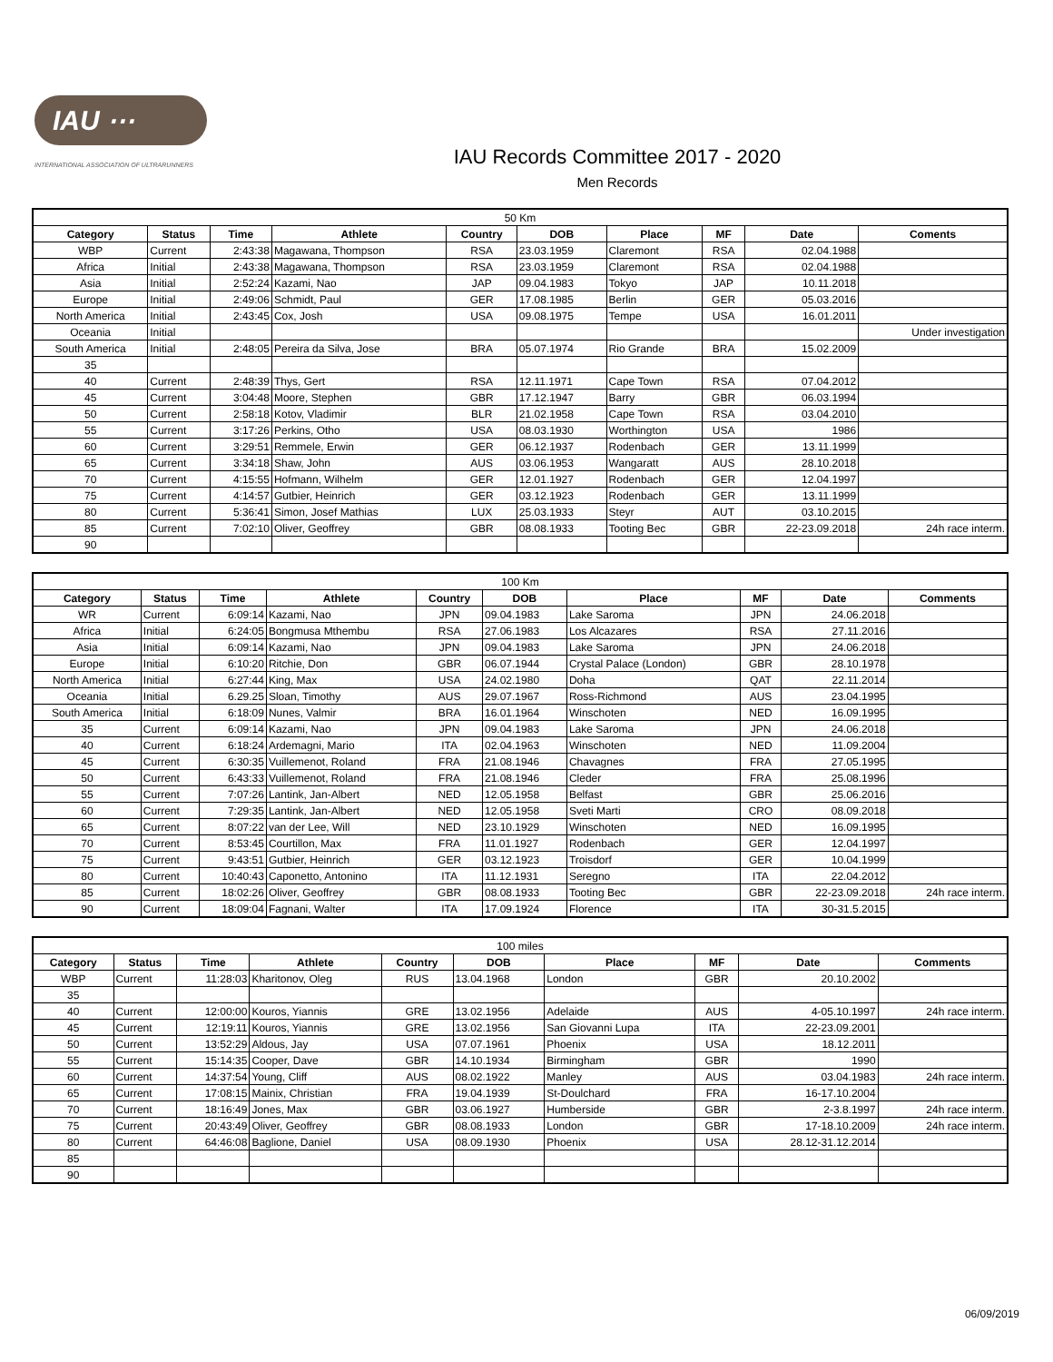IAU ⋯
INTERNATIONAL ASSOCIATION OF ULTRARUNNERS
IAU Records Committee 2017 - 2020
Men Records
| 50 Km | | | | | | | | | |
| Category | Status | Time | Athlete | Country | DOB | Place | MF | Date | Coments |
| WBP | Current | 2:43:38 | Magawana, Thompson | RSA | 23.03.1959 | Claremont | RSA | 02.04.1988 | |
| Africa | Initial | 2:43:38 | Magawana, Thompson | RSA | 23.03.1959 | Claremont | RSA | 02.04.1988 | |
| Asia | Initial | 2:52:24 | Kazami, Nao | JAP | 09.04.1983 | Tokyo | JAP | 10.11.2018 | |
| Europe | Initial | 2:49:06 | Schmidt, Paul | GER | 17.08.1985 | Berlin | GER | 05.03.2016 | |
| North America | Initial | 2:43:45 | Cox, Josh | USA | 09.08.1975 | Tempe | USA | 16.01.2011 | |
| Oceania | Initial | | | | | | | | Under investigation |
| South America | Initial | 2:48:05 | Pereira da Silva, Jose | BRA | 05.07.1974 | Rio Grande | BRA | 15.02.2009 | |
| 35 | | | | | | | | | |
| 40 | Current | 2:48:39 | Thys, Gert | RSA | 12.11.1971 | Cape Town | RSA | 07.04.2012 | |
| 45 | Current | 3:04:48 | Moore, Stephen | GBR | 17.12.1947 | Barry | GBR | 06.03.1994 | |
| 50 | Current | 2:58:18 | Kotov, Vladimir | BLR | 21.02.1958 | Cape Town | RSA | 03.04.2010 | |
| 55 | Current | 3:17:26 | Perkins, Otho | USA | 08.03.1930 | Worthington | USA | 1986 | |
| 60 | Current | 3:29:51 | Remmele, Erwin | GER | 06.12.1937 | Rodenbach | GER | 13.11.1999 | |
| 65 | Current | 3:34:18 | Shaw, John | AUS | 03.06.1953 | Wangaratt | AUS | 28.10.2018 | |
| 70 | Current | 4:15:55 | Hofmann, Wilhelm | GER | 12.01.1927 | Rodenbach | GER | 12.04.1997 | |
| 75 | Current | 4:14:57 | Gutbier, Heinrich | GER | 03.12.1923 | Rodenbach | GER | 13.11.1999 | |
| 80 | Current | 5:36:41 | Simon, Josef Mathias | LUX | 25.03.1933 | Steyr | AUT | 03.10.2015 | |
| 85 | Current | 7:02:10 | Oliver, Geoffrey | GBR | 08.08.1933 | Tooting Bec | GBR | 22-23.09.2018 | 24h race interm. |
| 90 | | | | | | | | | |
| 100 Km | | | | | | | | | |
| Category | Status | Time | Athlete | Country | DOB | Place | MF | Date | Comments |
| WR | Current | 6:09:14 | Kazami, Nao | JPN | 09.04.1983 | Lake Saroma | JPN | 24.06.2018 | |
| Africa | Initial | 6:24:05 | Bongmusa Mthembu | RSA | 27.06.1983 | Los Alcazares | RSA | 27.11.2016 | |
| Asia | Initial | 6:09:14 | Kazami, Nao | JPN | 09.04.1983 | Lake Saroma | JPN | 24.06.2018 | |
| Europe | Initial | 6:10:20 | Ritchie, Don | GBR | 06.07.1944 | Crystal Palace (London) | GBR | 28.10.1978 | |
| North America | Initial | 6:27:44 | King, Max | USA | 24.02.1980 | Doha | QAT | 22.11.2014 | |
| Oceania | Initial | 6.29.25 | Sloan, Timothy | AUS | 29.07.1967 | Ross-Richmond | AUS | 23.04.1995 | |
| South America | Initial | 6:18:09 | Nunes, Valmir | BRA | 16.01.1964 | Winschoten | NED | 16.09.1995 | |
| 35 | Current | 6:09:14 | Kazami, Nao | JPN | 09.04.1983 | Lake Saroma | JPN | 24.06.2018 | |
| 40 | Current | 6:18:24 | Ardemagni, Mario | ITA | 02.04.1963 | Winschoten | NED | 11.09.2004 | |
| 45 | Current | 6:30:35 | Vuillemenot, Roland | FRA | 21.08.1946 | Chavagnes | FRA | 27.05.1995 | |
| 50 | Current | 6:43:33 | Vuillemenot, Roland | FRA | 21.08.1946 | Cleder | FRA | 25.08.1996 | |
| 55 | Current | 7:07:26 | Lantink, Jan-Albert | NED | 12.05.1958 | Belfast | GBR | 25.06.2016 | |
| 60 | Current | 7:29:35 | Lantink, Jan-Albert | NED | 12.05.1958 | Sveti Marti | CRO | 08.09.2018 | |
| 65 | Current | 8:07:22 | van der Lee, Will | NED | 23.10.1929 | Winschoten | NED | 16.09.1995 | |
| 70 | Current | 8:53:45 | Courtillon, Max | FRA | 11.01.1927 | Rodenbach | GER | 12.04.1997 | |
| 75 | Current | 9:43:51 | Gutbier, Heinrich | GER | 03.12.1923 | Troisdorf | GER | 10.04.1999 | |
| 80 | Current | 10:40:43 | Caponetto, Antonino | ITA | 11.12.1931 | Seregno | ITA | 22.04.2012 | |
| 85 | Current | 18:02:26 | Oliver, Geoffrey | GBR | 08.08.1933 | Tooting Bec | GBR | 22-23.09.2018 | 24h race interm. |
| 90 | Current | 18:09:04 | Fagnani, Walter | ITA | 17.09.1924 | Florence | ITA | 30-31.5.2015 | |
| 100 miles | | | | | | | | | |
| Category | Status | Time | Athlete | Country | DOB | Place | MF | Date | Comments |
| WBP | Current | 11:28:03 | Kharitonov, Oleg | RUS | 13.04.1968 | London | GBR | 20.10.2002 | |
| 35 | | | | | | | | | |
| 40 | Current | 12:00:00 | Kouros, Yiannis | GRE | 13.02.1956 | Adelaide | AUS | 4-05.10.1997 | 24h race interm. |
| 45 | Current | 12:19:11 | Kouros, Yiannis | GRE | 13.02.1956 | San Giovanni Lupa | ITA | 22-23.09.2001 | |
| 50 | Current | 13:52:29 | Aldous, Jay | USA | 07.07.1961 | Phoenix | USA | 18.12.2011 | |
| 55 | Current | 15:14:35 | Cooper, Dave | GBR | 14.10.1934 | Birmingham | GBR | 1990 | |
| 60 | Current | 14:37:54 | Young, Cliff | AUS | 08.02.1922 | Manley | AUS | 03.04.1983 | 24h race interm. |
| 65 | Current | 17:08:15 | Mainix, Christian | FRA | 19.04.1939 | St-Doulchard | FRA | 16-17.10.2004 | |
| 70 | Current | 18:16:49 | Jones, Max | GBR | 03.06.1927 | Humberside | GBR | 2-3.8.1997 | 24h race interm. |
| 75 | Current | 20:43:49 | Oliver, Geoffrey | GBR | 08.08.1933 | London | GBR | 17-18.10.2009 | 24h race interm. |
| 80 | Current | 64:46:08 | Baglione, Daniel | USA | 08.09.1930 | Phoenix | USA | 28.12-31.12.2014 | |
| 85 | | | | | | | | | |
| 90 | | | | | | | | | |
06/09/2019